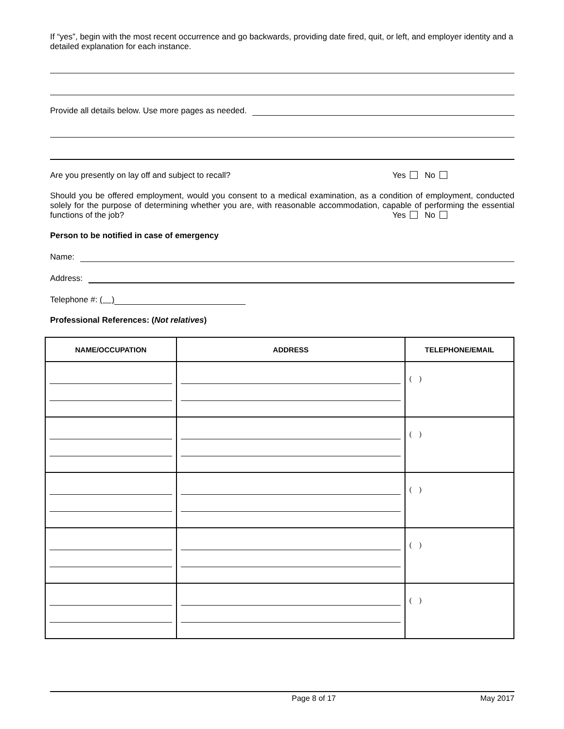If “yes”, begin with the most recent occurrence and go backwards, providing date fired, quit, or left, and employer identity and a detailed explanation for each instance.
Provide all details below. Use more pages as needed.
Are you presently on lay off and subject to recall? Yes No
Should you be offered employment, would you consent to a medical examination, as a condition of employment, conducted solely for the purpose of determining whether you are, with reasonable accommodation, capable of performing the essential functions of the job? Yes No
Person to be notified in case of emergency
Name:
Address:
Telephone #: ( )
Professional References: (Not relatives)
| NAME/OCCUPATION | ADDRESS | TELEPHONE/EMAIL |
| --- | --- | --- |
| | | ( ) |
| | | ( ) |
| | | ( ) |
| | | ( ) |
| | | ( ) |
Page 8 of 17 May 2017